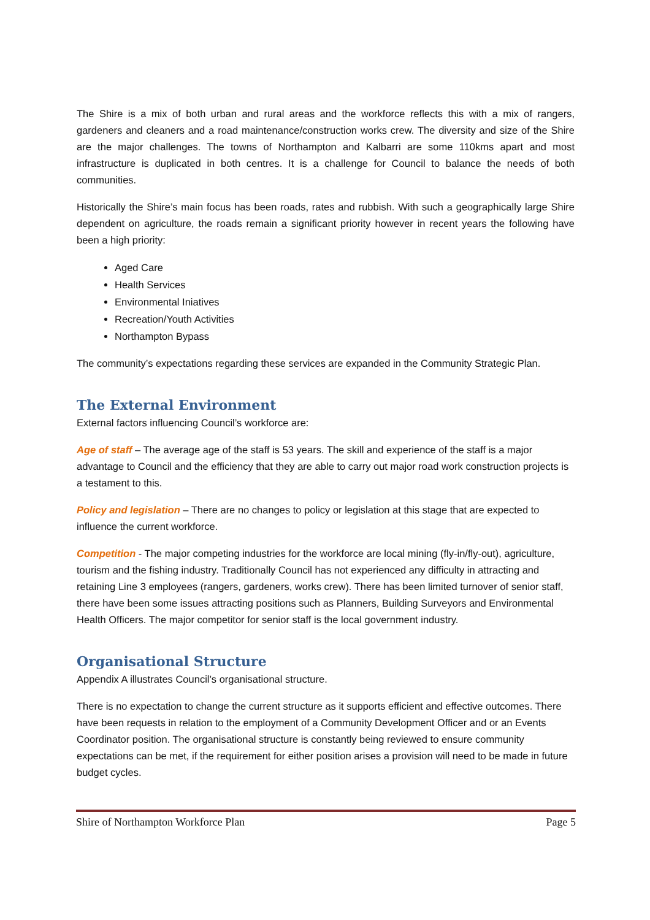The Shire is a mix of both urban and rural areas and the workforce reflects this with a mix of rangers, gardeners and cleaners and a road maintenance/construction works crew. The diversity and size of the Shire are the major challenges. The towns of Northampton and Kalbarri are some 110kms apart and most infrastructure is duplicated in both centres. It is a challenge for Council to balance the needs of both communities.
Historically the Shire’s main focus has been roads, rates and rubbish. With such a geographically large Shire dependent on agriculture, the roads remain a significant priority however in recent years the following have been a high priority:
Aged Care
Health Services
Environmental Iniatives
Recreation/Youth Activities
Northampton Bypass
The community’s expectations regarding these services are expanded in the Community Strategic Plan.
The External Environment
External factors influencing Council’s workforce are:
Age of staff – The average age of the staff is 53 years. The skill and experience of the staff is a major advantage to Council and the efficiency that they are able to carry out major road work construction projects is a testament to this.
Policy and legislation – There are no changes to policy or legislation at this stage that are expected to influence the current workforce.
Competition - The major competing industries for the workforce are local mining (fly-in/fly-out), agriculture, tourism and the fishing industry. Traditionally Council has not experienced any difficulty in attracting and retaining Line 3 employees (rangers, gardeners, works crew). There has been limited turnover of senior staff, there have been some issues attracting positions such as Planners, Building Surveyors and Environmental Health Officers. The major competitor for senior staff is the local government industry.
Organisational Structure
Appendix A illustrates Council’s organisational structure.
There is no expectation to change the current structure as it supports efficient and effective outcomes. There have been requests in relation to the employment of a Community Development Officer and or an Events Coordinator position. The organisational structure is constantly being reviewed to ensure community expectations can be met, if the requirement for either position arises a provision will need to be made in future budget cycles.
Shire of Northampton Workforce Plan Page 5